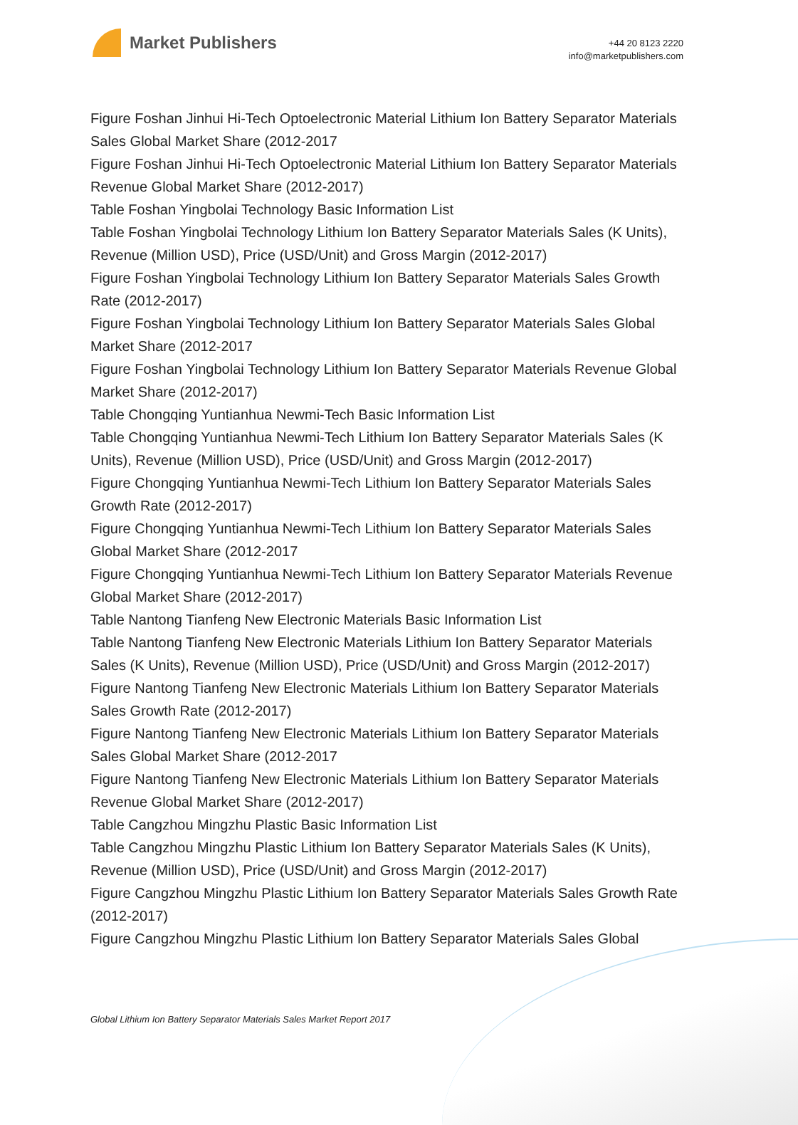Market Publishers
+44 20 8123 2220
info@marketpublishers.com
Figure Foshan Jinhui Hi-Tech Optoelectronic Material Lithium Ion Battery Separator Materials Sales Global Market Share (2012-2017
Figure Foshan Jinhui Hi-Tech Optoelectronic Material Lithium Ion Battery Separator Materials Revenue Global Market Share (2012-2017)
Table Foshan Yingbolai Technology Basic Information List
Table Foshan Yingbolai Technology Lithium Ion Battery Separator Materials Sales (K Units), Revenue (Million USD), Price (USD/Unit) and Gross Margin (2012-2017)
Figure Foshan Yingbolai Technology Lithium Ion Battery Separator Materials Sales Growth Rate (2012-2017)
Figure Foshan Yingbolai Technology Lithium Ion Battery Separator Materials Sales Global Market Share (2012-2017
Figure Foshan Yingbolai Technology Lithium Ion Battery Separator Materials Revenue Global Market Share (2012-2017)
Table Chongqing Yuntianhua Newmi-Tech Basic Information List
Table Chongqing Yuntianhua Newmi-Tech Lithium Ion Battery Separator Materials Sales (K Units), Revenue (Million USD), Price (USD/Unit) and Gross Margin (2012-2017)
Figure Chongqing Yuntianhua Newmi-Tech Lithium Ion Battery Separator Materials Sales Growth Rate (2012-2017)
Figure Chongqing Yuntianhua Newmi-Tech Lithium Ion Battery Separator Materials Sales Global Market Share (2012-2017
Figure Chongqing Yuntianhua Newmi-Tech Lithium Ion Battery Separator Materials Revenue Global Market Share (2012-2017)
Table Nantong Tianfeng New Electronic Materials Basic Information List
Table Nantong Tianfeng New Electronic Materials Lithium Ion Battery Separator Materials Sales (K Units), Revenue (Million USD), Price (USD/Unit) and Gross Margin (2012-2017)
Figure Nantong Tianfeng New Electronic Materials Lithium Ion Battery Separator Materials Sales Growth Rate (2012-2017)
Figure Nantong Tianfeng New Electronic Materials Lithium Ion Battery Separator Materials Sales Global Market Share (2012-2017
Figure Nantong Tianfeng New Electronic Materials Lithium Ion Battery Separator Materials Revenue Global Market Share (2012-2017)
Table Cangzhou Mingzhu Plastic Basic Information List
Table Cangzhou Mingzhu Plastic Lithium Ion Battery Separator Materials Sales (K Units), Revenue (Million USD), Price (USD/Unit) and Gross Margin (2012-2017)
Figure Cangzhou Mingzhu Plastic Lithium Ion Battery Separator Materials Sales Growth Rate (2012-2017)
Figure Cangzhou Mingzhu Plastic Lithium Ion Battery Separator Materials Sales Global
Global Lithium Ion Battery Separator Materials Sales Market Report 2017